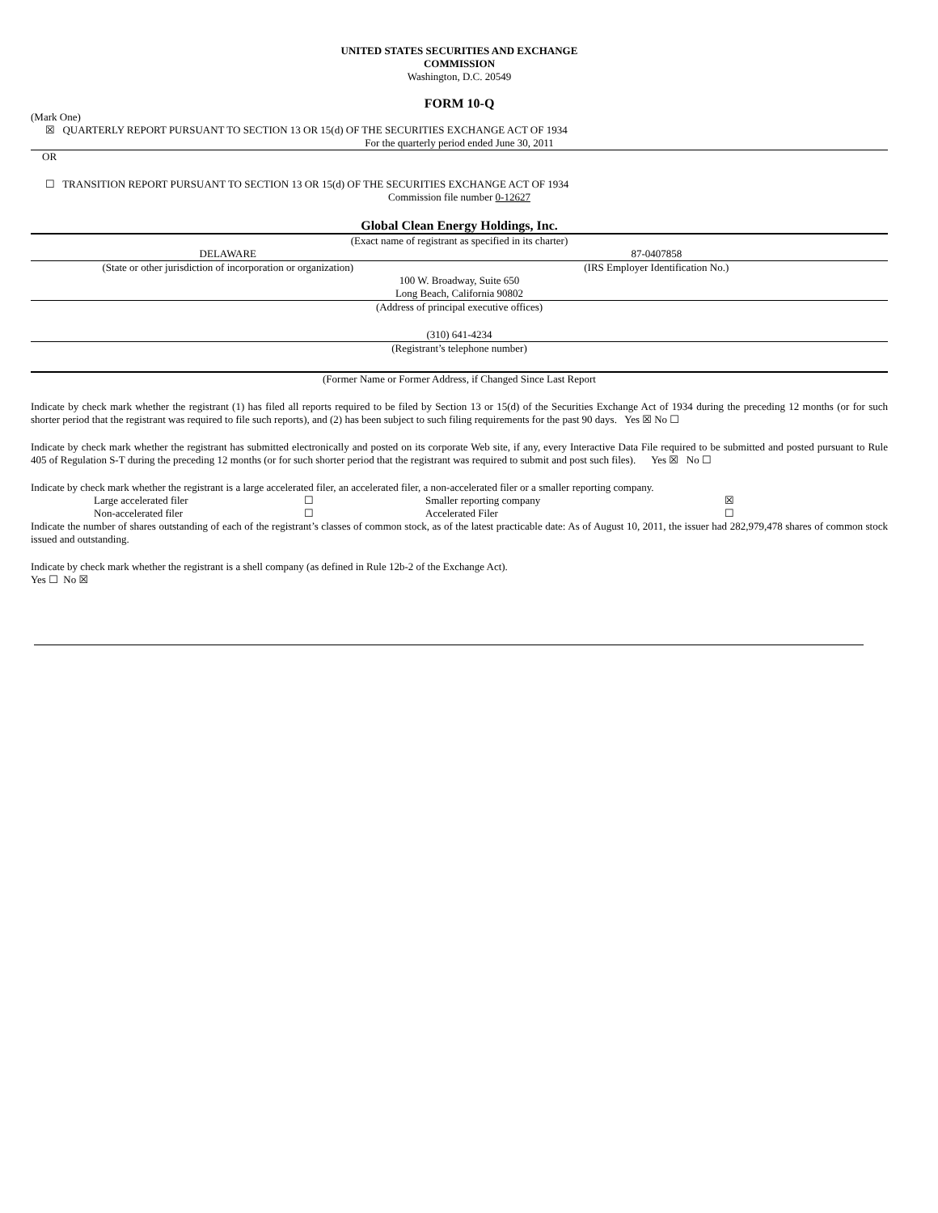UNITED STATES SECURITIES AND EXCHANGE
COMMISSION
Washington, D.C. 20549
FORM 10-Q
(Mark One)
☒ QUARTERLY REPORT PURSUANT TO SECTION 13 OR 15(d) OF THE SECURITIES EXCHANGE ACT OF 1934
For the quarterly period ended June 30, 2011
OR
☐ TRANSITION REPORT PURSUANT TO SECTION 13 OR 15(d) OF THE SECURITIES EXCHANGE ACT OF 1934
Commission file number 0-12627
Global Clean Energy Holdings, Inc.
(Exact name of registrant as specified in its charter)
| DELAWARE | 87-0407858 |
| (State or other jurisdiction of incorporation or organization) | (IRS Employer Identification No.) |
100 W. Broadway, Suite 650
Long Beach, California 90802
(Address of principal executive offices)
(310) 641-4234
(Registrant’s telephone number)
(Former Name or Former Address, if Changed Since Last Report
Indicate by check mark whether the registrant (1) has filed all reports required to be filed by Section 13 or 15(d) of the Securities Exchange Act of 1934 during the preceding 12 months (or for such shorter period that the registrant was required to file such reports), and (2) has been subject to such filing requirements for the past 90 days. Yes ☒ No ☐
Indicate by check mark whether the registrant has submitted electronically and posted on its corporate Web site, if any, every Interactive Data File required to be submitted and posted pursuant to Rule 405 of Regulation S-T during the preceding 12 months (or for such shorter period that the registrant was required to submit and post such files). Yes ☒ No ☐
Indicate by check mark whether the registrant is a large accelerated filer, an accelerated filer, a non-accelerated filer or a smaller reporting company.
| Large accelerated filer | ☐ | Smaller reporting company | ☒ |
| Non-accelerated filer | ☐ | Accelerated Filer | ☐ |
Indicate the number of shares outstanding of each of the registrant’s classes of common stock, as of the latest practicable date: As of August 10, 2011, the issuer had 282,979,478 shares of common stock issued and outstanding.
Indicate by check mark whether the registrant is a shell company (as defined in Rule 12b-2 of the Exchange Act).
Yes ☐ No ☒